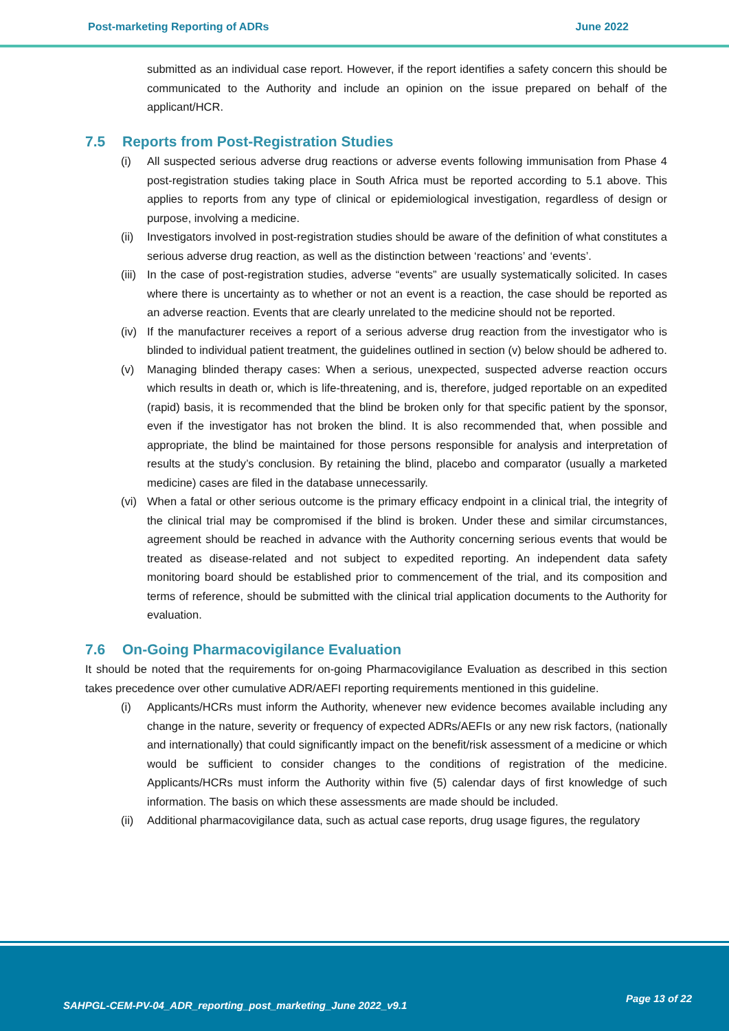Post-marketing Reporting of ADRs June 2022
submitted as an individual case report. However, if the report identifies a safety concern this should be communicated to the Authority and include an opinion on the issue prepared on behalf of the applicant/HCR.
7.5 Reports from Post-Registration Studies
(i) All suspected serious adverse drug reactions or adverse events following immunisation from Phase 4 post-registration studies taking place in South Africa must be reported according to 5.1 above. This applies to reports from any type of clinical or epidemiological investigation, regardless of design or purpose, involving a medicine.
(ii)
Investigators involved in post-registration studies should be aware of the definition of what constitutes a serious adverse drug reaction, as well as the distinction between ‘reactions’ and ‘events’.
(iii)
In the case of post-registration studies, adverse “events” are usually systematically solicited. In cases where there is uncertainty as to whether or not an event is a reaction, the case should be reported as an adverse reaction. Events that are clearly unrelated to the medicine should not be reported.
(iv)
If the manufacturer receives a report of a serious adverse drug reaction from the investigator who is blinded to individual patient treatment, the guidelines outlined in section (v) below should be adhered to.
(v) Managing blinded therapy cases: When a serious, unexpected, suspected adverse reaction occurs which results in death or, which is life-threatening, and is, therefore, judged reportable on an expedited (rapid) basis, it is recommended that the blind be broken only for that specific patient by the sponsor, even if the investigator has not broken the blind. It is also recommended that, when possible and appropriate, the blind be maintained for those persons responsible for analysis and interpretation of results at the study’s conclusion. By retaining the blind, placebo and comparator (usually a marketed medicine) cases are filed in the database unnecessarily.
(vi)
When a fatal or other serious outcome is the primary efficacy endpoint in a clinical trial, the integrity of the clinical trial may be compromised if the blind is broken. Under these and similar circumstances, agreement should be reached in advance with the Authority concerning serious events that would be treated as disease-related and not subject to expedited reporting. An independent data safety monitoring board should be established prior to commencement of the trial, and its composition and terms of reference, should be submitted with the clinical trial application documents to the Authority for evaluation.
7.6 On-Going Pharmacovigilance Evaluation
It should be noted that the requirements for on-going Pharmacovigilance Evaluation as described in this section takes precedence over other cumulative ADR/AEFI reporting requirements mentioned in this guideline.
(i) Applicants/HCRs must inform the Authority, whenever new evidence becomes available including any change in the nature, severity or frequency of expected ADRs/AEFIs or any new risk factors, (nationally and internationally) that could significantly impact on the benefit/risk assessment of a medicine or which would be sufficient to consider changes to the conditions of registration of the medicine. Applicants/HCRs must inform the Authority within five (5) calendar days of first knowledge of such information. The basis on which these assessments are made should be included.
(ii)
Additional pharmacovigilance data, such as actual case reports, drug usage figures, the regulatory
SAHPGL-CEM-PV-04_ADR_reporting_post_marketing_June 2022_v9.1
Page 13 of 22